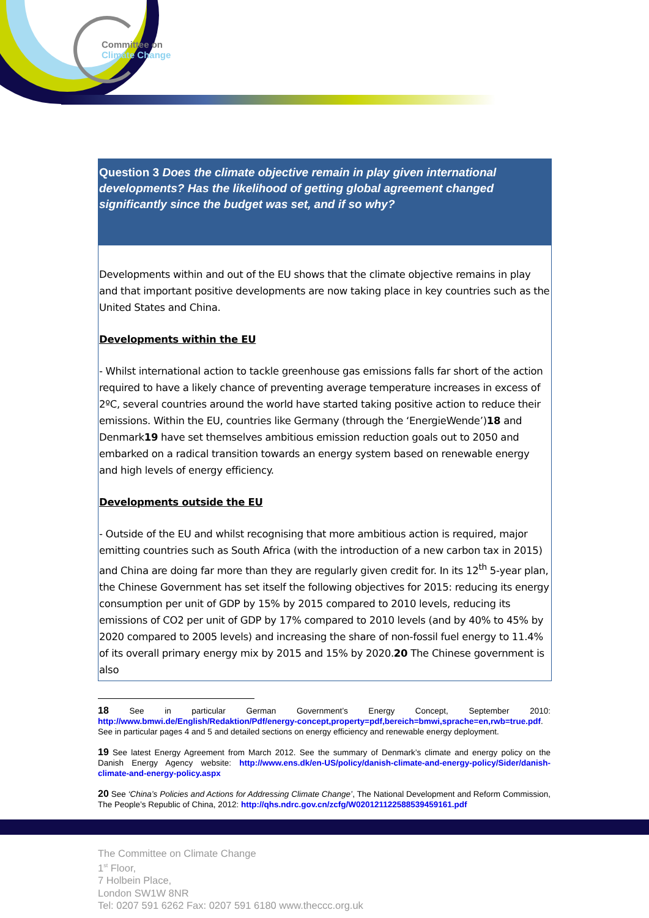Committee on
Climate Change
Question 3 Does the climate objective remain in play given international developments? Has the likelihood of getting global agreement changed significantly since the budget was set, and if so why?
Developments within and out of the EU shows that the climate objective remains in play and that important positive developments are now taking place in key countries such as the United States and China.
Developments within the EU
- Whilst international action to tackle greenhouse gas emissions falls far short of the action required to have a likely chance of preventing average temperature increases in excess of 2ºC, several countries around the world have started taking positive action to reduce their emissions. Within the EU, countries like Germany (through the ‘EnergieWende’)18 and Denmark19 have set themselves ambitious emission reduction goals out to 2050 and embarked on a radical transition towards an energy system based on renewable energy and high levels of energy efficiency.
Developments outside the EU
- Outside of the EU and whilst recognising that more ambitious action is required, major emitting countries such as South Africa (with the introduction of a new carbon tax in 2015) and China are doing far more than they are regularly given credit for. In its 12<sup>th</sup> 5-year plan, the Chinese Government has set itself the following objectives for 2015: reducing its energy consumption per unit of GDP by 15% by 2015 compared to 2010 levels, reducing its emissions of CO2 per unit of GDP by 17% compared to 2010 levels (and by 40% to 45% by 2020 compared to 2005 levels) and increasing the share of non-fossil fuel energy to 11.4% of its overall primary energy mix by 2015 and 15% by 2020.20 The Chinese government is also
18 See in particular German Government’s Energy Concept, September 2010: http://www.bmwi.de/English/Redaktion/Pdf/energy-concept,property=pdf,bereich=bmwi,sprache=en,rwb=true.pdf. See in particular pages 4 and 5 and detailed sections on energy efficiency and renewable energy deployment.
19 See latest Energy Agreement from March 2012. See the summary of Denmark’s climate and energy policy on the Danish Energy Agency website: http://www.ens.dk/en-US/policy/danish-climate-and-energy-policy/Sider/danish-climate-and-energy-policy.aspx
20 See ‘China’s Policies and Actions for Addressing Climate Change’, The National Development and Reform Commission, The People’s Republic of China, 2012: http://qhs.ndrc.gov.cn/zcfg/W020121122588539459161.pdf
The Committee on Climate Change
1<sup>st</sup> Floor,
7 Holbein Place,
London SW1W 8NR
Tel: 0207 591 6262 Fax: 0207 591 6180 www.theccc.org.uk